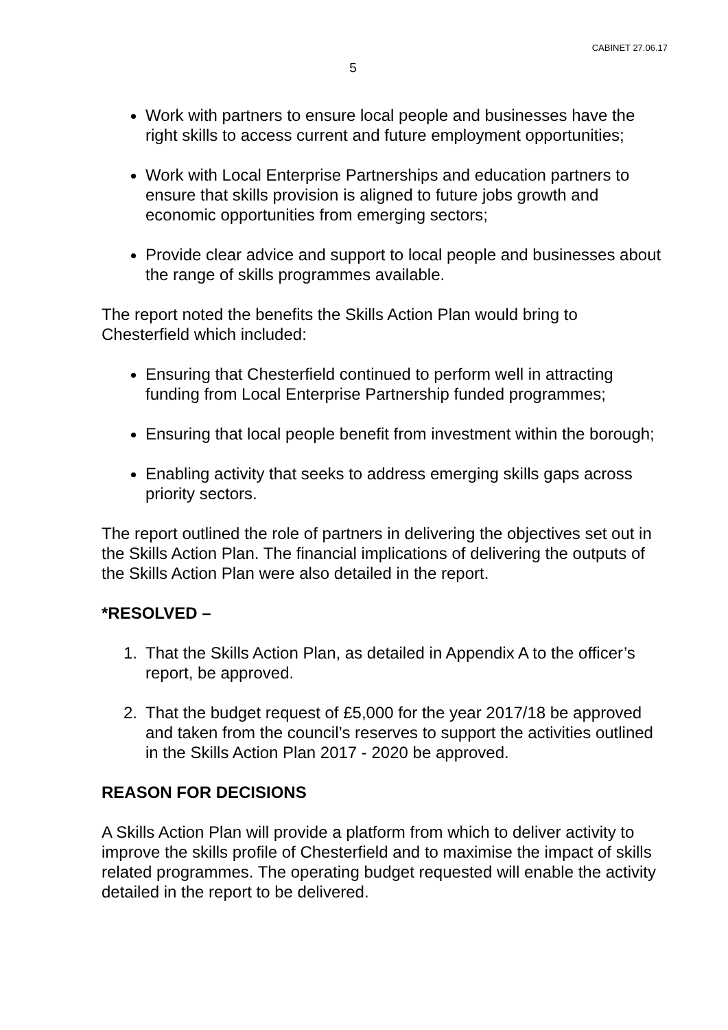CABINET 27.06.17
5
Work with partners to ensure local people and businesses have the right skills to access current and future employment opportunities;
Work with Local Enterprise Partnerships and education partners to ensure that skills provision is aligned to future jobs growth and economic opportunities from emerging sectors;
Provide clear advice and support to local people and businesses about the range of skills programmes available.
The report noted the benefits the Skills Action Plan would bring to Chesterfield which included:
Ensuring that Chesterfield continued to perform well in attracting funding from Local Enterprise Partnership funded programmes;
Ensuring that local people benefit from investment within the borough;
Enabling activity that seeks to address emerging skills gaps across priority sectors.
The report outlined the role of partners in delivering the objectives set out in the Skills Action Plan. The financial implications of delivering the outputs of the Skills Action Plan were also detailed in the report.
*RESOLVED –
1. That the Skills Action Plan, as detailed in Appendix A to the officer’s report, be approved.
2. That the budget request of £5,000 for the year 2017/18 be approved and taken from the council’s reserves to support the activities outlined in the Skills Action Plan 2017 - 2020 be approved.
REASON FOR DECISIONS
A Skills Action Plan will provide a platform from which to deliver activity to improve the skills profile of Chesterfield and to maximise the impact of skills related programmes. The operating budget requested will enable the activity detailed in the report to be delivered.